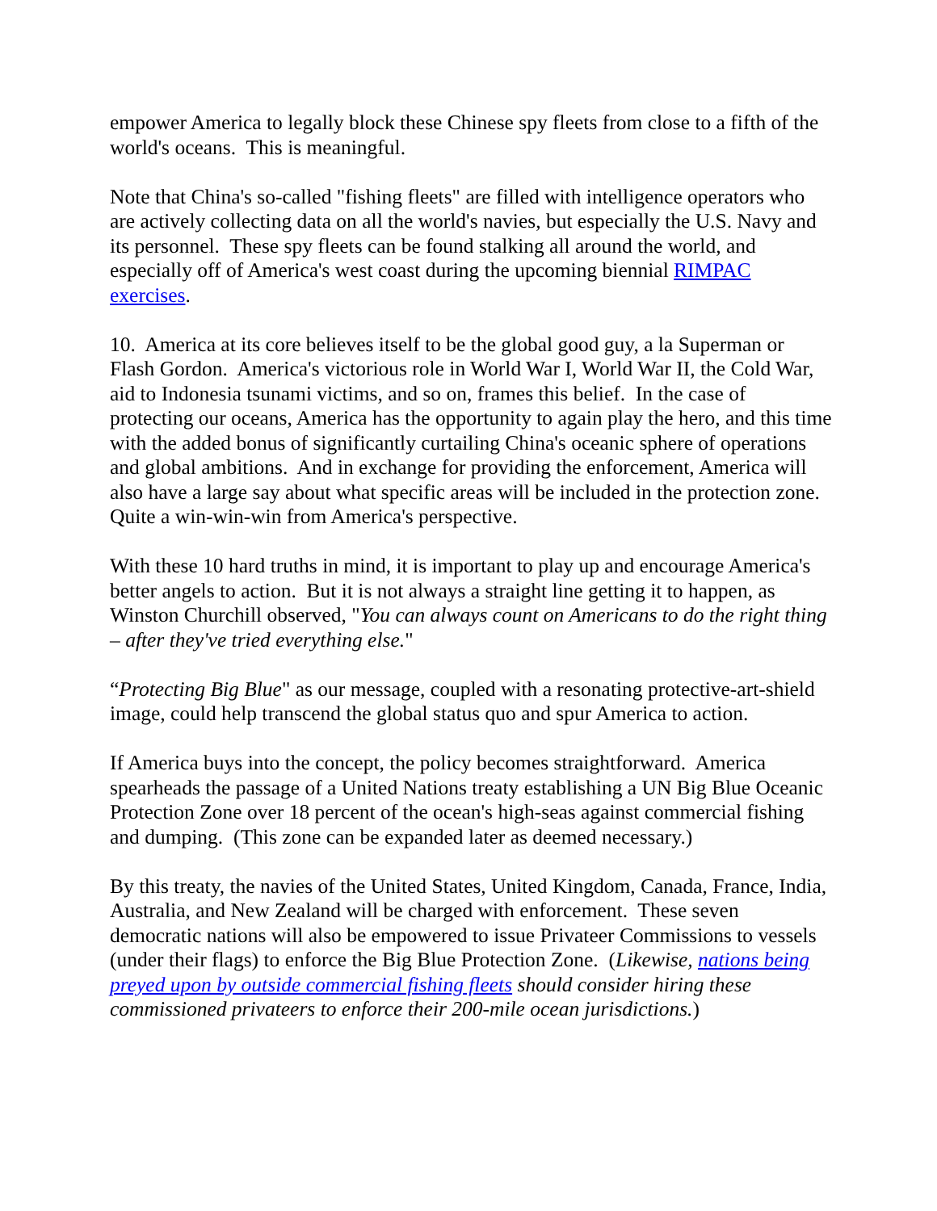empower America to legally block these Chinese spy fleets from close to a fifth of the world's oceans. This is meaningful.
Note that China's so-called "fishing fleets" are filled with intelligence operators who are actively collecting data on all the world's navies, but especially the U.S. Navy and its personnel. These spy fleets can be found stalking all around the world, and especially off of America's west coast during the upcoming biennial RIMPAC exercises.
10. America at its core believes itself to be the global good guy, a la Superman or Flash Gordon. America's victorious role in World War I, World War II, the Cold War, aid to Indonesia tsunami victims, and so on, frames this belief. In the case of protecting our oceans, America has the opportunity to again play the hero, and this time with the added bonus of significantly curtailing China's oceanic sphere of operations and global ambitions. And in exchange for providing the enforcement, America will also have a large say about what specific areas will be included in the protection zone. Quite a win-win-win from America's perspective.
With these 10 hard truths in mind, it is important to play up and encourage America's better angels to action. But it is not always a straight line getting it to happen, as Winston Churchill observed, "You can always count on Americans to do the right thing – after they've tried everything else."
“Protecting Big Blue" as our message, coupled with a resonating protective-art-shield image, could help transcend the global status quo and spur America to action.
If America buys into the concept, the policy becomes straightforward. America spearheads the passage of a United Nations treaty establishing a UN Big Blue Oceanic Protection Zone over 18 percent of the ocean's high-seas against commercial fishing and dumping. (This zone can be expanded later as deemed necessary.)
By this treaty, the navies of the United States, United Kingdom, Canada, France, India, Australia, and New Zealand will be charged with enforcement. These seven democratic nations will also be empowered to issue Privateer Commissions to vessels (under their flags) to enforce the Big Blue Protection Zone. (Likewise, nations being preyed upon by outside commercial fishing fleets should consider hiring these commissioned privateers to enforce their 200-mile ocean jurisdictions.)